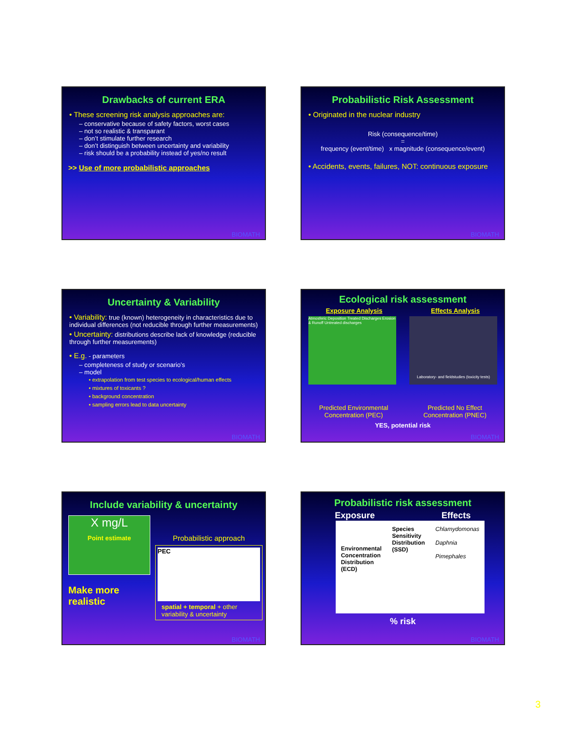Drawbacks of current ERA
• These screening risk analysis approaches are:
– conservative because of safety factors, worst cases
– not so realistic & transparant
– don’t stimulate further research
– don’t distinguish between uncertainty and variability
– risk should be a probability instead of yes/no result
>> Use of more probabilistic approaches
BIOMATH
Probabilistic Risk Assessment
• Originated in the nuclear industry
Risk (consequence/time)
=
frequency (event/time) x magnitude (consequence/event)
• Accidents, events, failures, NOT: continuous exposure
BIOMATH
Uncertainty & Variability
• Variability: true (known) heterogeneity in characteristics due to individual differences (not reducible through further measurements)
• Uncertainty: distributions describe lack of knowledge (reducible through further measurements)
• E.g. - parameters
– completeness of study or scenario’s
– model
• extrapolation from test species to ecological/human effects
• mixtures of toxicants ?
• background concentration
• sampling errors lead to data uncertainty
BIOMATH
Ecological risk assessment
Exposure Analysis Effects Analysis
Atmosferic Deposition Treated Discharges Erosion & Runoff Untreated discharges
Laboratory- and fieldstudies (toxicity tests)
Predicted Environmental
Concentration (PEC) Predicted No Effect
Concentration (PNEC)
YES, potential risk
BIOMATH
Include variability & uncertainty
X mg/L
Point estimate
Make more
realistic
Probabilistic approach
PEC
spatial + temporal + other variability & uncertainty
BIOMATH
Probabilistic risk assessment
Exposure Effects
Environmental
Concentration
Distribution
(ECD) Species
Sensitivity
Distribution
(SSD) Chlamydomonas
Daphnia
Pimephales
% risk
BIOMATH
3